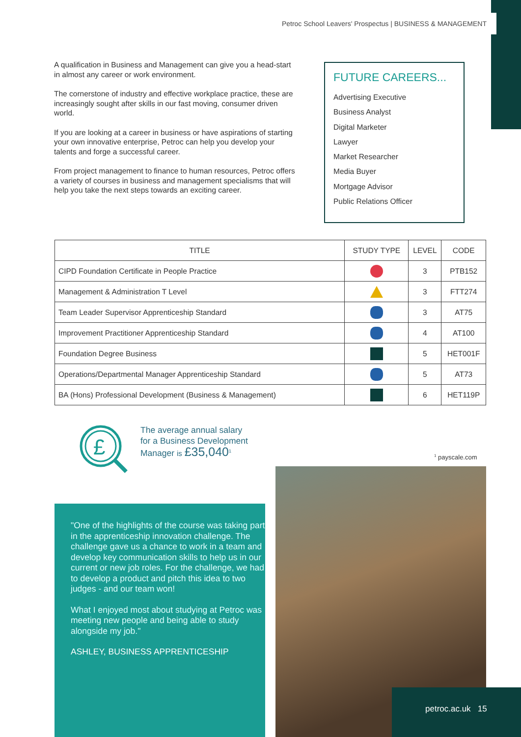Petroc School Leavers' Prospectus | BUSINESS & MANAGEMENT
A qualification in Business and Management can give you a head-start in almost any career or work environment.
The cornerstone of industry and effective workplace practice, these are increasingly sought after skills in our fast moving, consumer driven world.
If you are looking at a career in business or have aspirations of starting your own innovative enterprise, Petroc can help you develop your talents and forge a successful career.
From project management to finance to human resources, Petroc offers a variety of courses in business and management specialisms that will help you take the next steps towards an exciting career.
FUTURE CAREERS...
Advertising Executive
Business Analyst
Digital Marketer
Lawyer
Market Researcher
Media Buyer
Mortgage Advisor
Public Relations Officer
| TITLE | STUDY TYPE | LEVEL | CODE |
| --- | --- | --- | --- |
| CIPD Foundation Certificate in People Practice | | 3 | PTB152 |
| Management & Administration T Level | | 3 | FTT274 |
| Team Leader Supervisor Apprenticeship Standard | | 3 | AT75 |
| Improvement Practitioner Apprenticeship Standard | | 4 | AT100 |
| Foundation Degree Business | | 5 | HET001F |
| Operations/Departmental Manager Apprenticeship Standard | | 5 | AT73 |
| BA (Hons) Professional Development (Business & Management) | | 6 | HET119P |
£
The average annual salary for a Business Development Manager is £35,040<sup>1</sup>
<sup>1</sup> payscale.com
"One of the highlights of the course was taking part in the apprenticeship innovation challenge. The challenge gave us a chance to work in a team and develop key communication skills to help us in our current or new job roles. For the challenge, we had to develop a product and pitch this idea to two judges - and our team won!
What I enjoyed most about studying at Petroc was meeting new people and being able to study alongside my job."
ASHLEY, BUSINESS APPRENTICESHIP
petroc.ac.uk 15